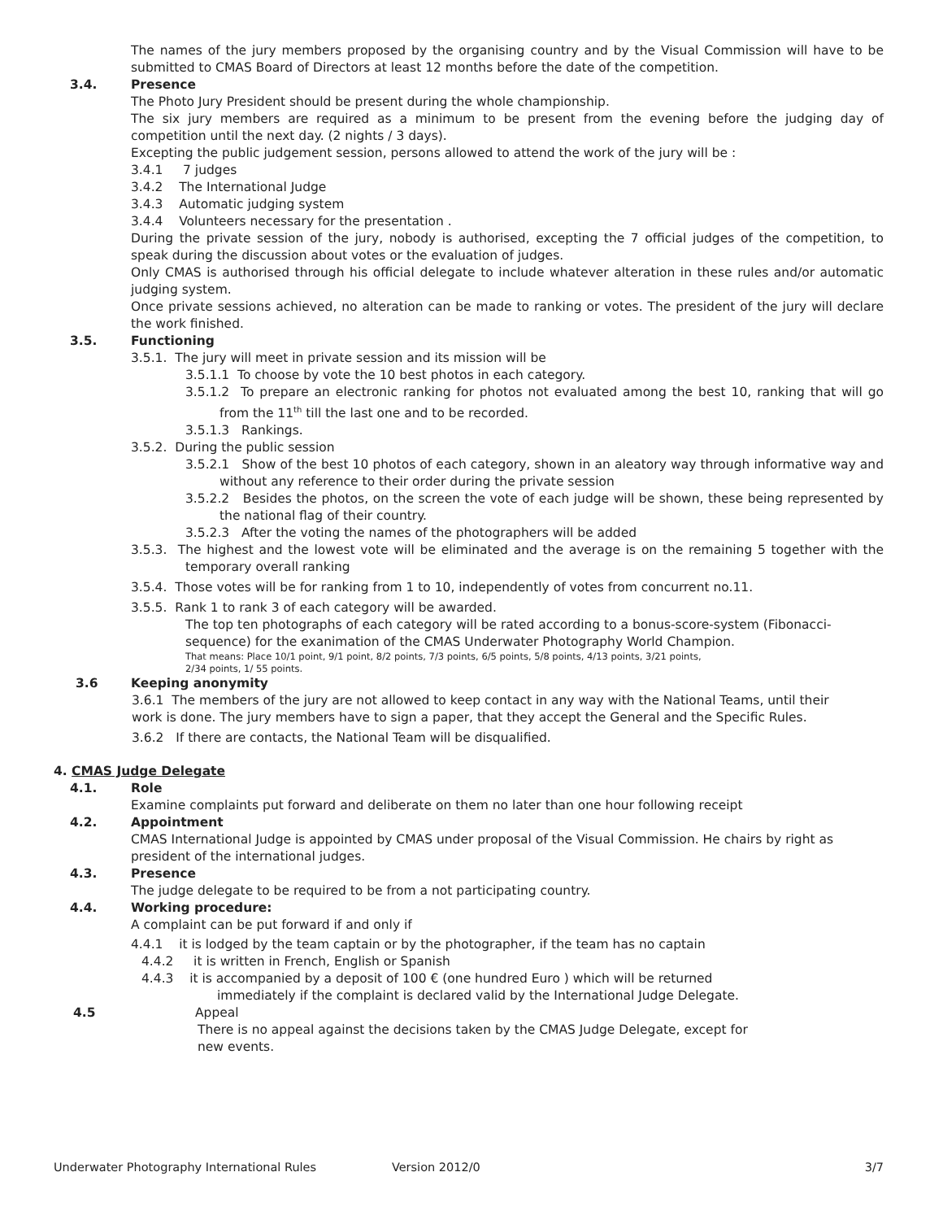The names of the jury members proposed by the organising country and by the Visual Commission will have to be submitted to CMAS Board of Directors at least 12 months before the date of the competition.
3.4. Presence
The Photo Jury President should be present during the whole championship.
The six jury members are required as a minimum to be present from the evening before the judging day of competition until the next day. (2 nights / 3 days).
Excepting the public judgement session, persons allowed to attend the work of the jury will be :
3.4.1 7 judges
3.4.2 The International Judge
3.4.3 Automatic judging system
3.4.4 Volunteers necessary for the presentation .
During the private session of the jury, nobody is authorised, excepting the 7 official judges of the competition, to speak during the discussion about votes or the evaluation of judges.
Only CMAS is authorised through his official delegate to include whatever alteration in these rules and/or automatic judging system.
Once private sessions achieved, no alteration can be made to ranking or votes. The president of the jury will declare the work finished.
3.5. Functioning
3.5.1. The jury will meet in private session and its mission will be
3.5.1.1 To choose by vote the 10 best photos in each category.
3.5.1.2 To prepare an electronic ranking for photos not evaluated among the best 10, ranking that will go from the 11<sup>th</sup> till the last one and to be recorded.
3.5.1.3 Rankings.
3.5.2. During the public session
3.5.2.1 Show of the best 10 photos of each category, shown in an aleatory way through informative way and without any reference to their order during the private session
3.5.2.2 Besides the photos, on the screen the vote of each judge will be shown, these being represented by the national flag of their country.
3.5.2.3 After the voting the names of the photographers will be added
3.5.3. The highest and the lowest vote will be eliminated and the average is on the remaining 5 together with the temporary overall ranking
3.5.4. Those votes will be for ranking from 1 to 10, independently of votes from concurrent no.11.
3.5.5. Rank 1 to rank 3 of each category will be awarded.
The top ten photographs of each category will be rated according to a bonus-score-system (Fibonacci-sequence) for the exanimation of the CMAS Underwater Photography World Champion.
That means: Place 10/1 point, 9/1 point, 8/2 points, 7/3 points, 6/5 points, 5/8 points, 4/13 points, 3/21 points,
2/34 points, 1/ 55 points.
3.6 Keeping anonymity
3.6.1 The members of the jury are not allowed to keep contact in any way with the National Teams, until their work is done. The jury members have to sign a paper, that they accept the General and the Specific Rules.
3.6.2 If there are contacts, the National Team will be disqualified.
4. CMAS Judge Delegate
4.1. Role
Examine complaints put forward and deliberate on them no later than one hour following receipt
4.2. Appointment
CMAS International Judge is appointed by CMAS under proposal of the Visual Commission. He chairs by right as president of the international judges.
4.3. Presence
The judge delegate to be required to be from a not participating country.
4.4. Working procedure:
A complaint can be put forward if and only if
4.4.1 it is lodged by the team captain or by the photographer, if the team has no captain
4.4.2 it is written in French, English or Spanish
4.4.3 it is accompanied by a deposit of 100 € (one hundred Euro ) which will be returned
immediately if the complaint is declared valid by the International Judge Delegate.
4.5 Appeal
There is no appeal against the decisions taken by the CMAS Judge Delegate, except for
new events.
Underwater Photography International Rules Version 2012/0 3/7